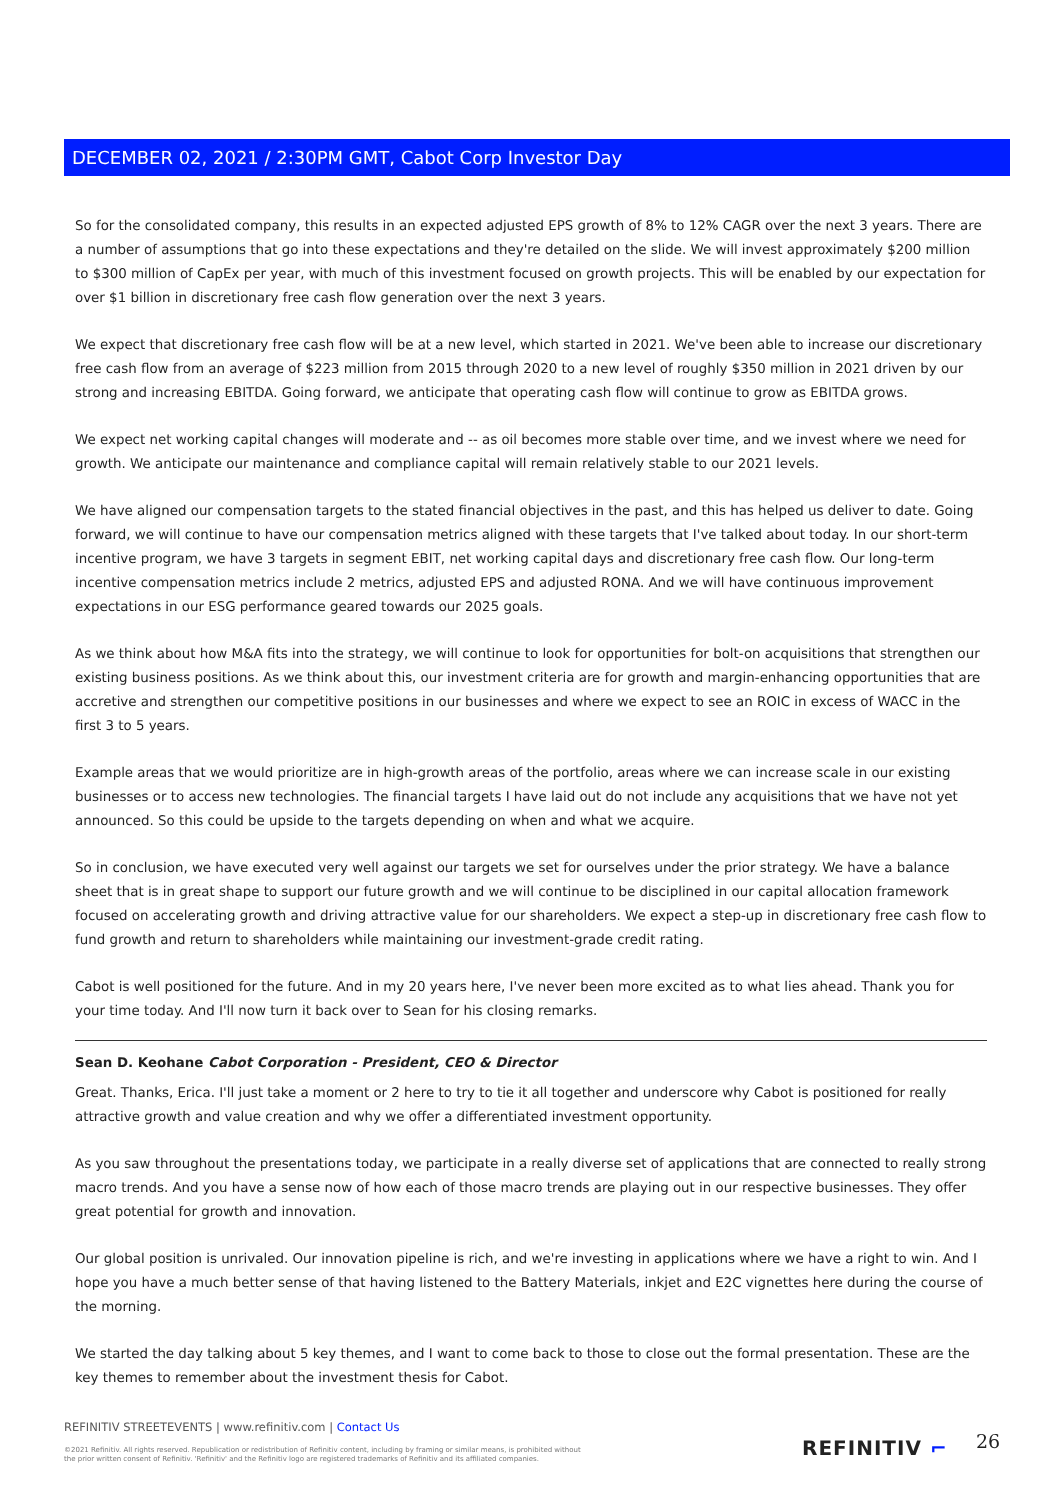DECEMBER 02, 2021 / 2:30PM GMT, Cabot Corp Investor Day
So for the consolidated company, this results in an expected adjusted EPS growth of 8% to 12% CAGR over the next 3 years. There are a number of assumptions that go into these expectations and they're detailed on the slide. We will invest approximately $200 million to $300 million of CapEx per year, with much of this investment focused on growth projects. This will be enabled by our expectation for over $1 billion in discretionary free cash flow generation over the next 3 years.
We expect that discretionary free cash flow will be at a new level, which started in 2021. We've been able to increase our discretionary free cash flow from an average of $223 million from 2015 through 2020 to a new level of roughly $350 million in 2021 driven by our strong and increasing EBITDA. Going forward, we anticipate that operating cash flow will continue to grow as EBITDA grows.
We expect net working capital changes will moderate and -- as oil becomes more stable over time, and we invest where we need for growth. We anticipate our maintenance and compliance capital will remain relatively stable to our 2021 levels.
We have aligned our compensation targets to the stated financial objectives in the past, and this has helped us deliver to date. Going forward, we will continue to have our compensation metrics aligned with these targets that I've talked about today. In our short-term incentive program, we have 3 targets in segment EBIT, net working capital days and discretionary free cash flow. Our long-term incentive compensation metrics include 2 metrics, adjusted EPS and adjusted RONA. And we will have continuous improvement expectations in our ESG performance geared towards our 2025 goals.
As we think about how M&A fits into the strategy, we will continue to look for opportunities for bolt-on acquisitions that strengthen our existing business positions. As we think about this, our investment criteria are for growth and margin-enhancing opportunities that are accretive and strengthen our competitive positions in our businesses and where we expect to see an ROIC in excess of WACC in the first 3 to 5 years.
Example areas that we would prioritize are in high-growth areas of the portfolio, areas where we can increase scale in our existing businesses or to access new technologies. The financial targets I have laid out do not include any acquisitions that we have not yet announced. So this could be upside to the targets depending on when and what we acquire.
So in conclusion, we have executed very well against our targets we set for ourselves under the prior strategy. We have a balance sheet that is in great shape to support our future growth and we will continue to be disciplined in our capital allocation framework focused on accelerating growth and driving attractive value for our shareholders. We expect a step-up in discretionary free cash flow to fund growth and return to shareholders while maintaining our investment-grade credit rating.
Cabot is well positioned for the future. And in my 20 years here, I've never been more excited as to what lies ahead. Thank you for your time today. And I'll now turn it back over to Sean for his closing remarks.
Sean D. Keohane Cabot Corporation - President, CEO & Director
Great. Thanks, Erica. I'll just take a moment or 2 here to try to tie it all together and underscore why Cabot is positioned for really attractive growth and value creation and why we offer a differentiated investment opportunity.
As you saw throughout the presentations today, we participate in a really diverse set of applications that are connected to really strong macro trends. And you have a sense now of how each of those macro trends are playing out in our respective businesses. They offer great potential for growth and innovation.
Our global position is unrivaled. Our innovation pipeline is rich, and we're investing in applications where we have a right to win. And I hope you have a much better sense of that having listened to the Battery Materials, inkjet and E2C vignettes here during the course of the morning.
We started the day talking about 5 key themes, and I want to come back to those to close out the formal presentation. These are the key themes to remember about the investment thesis for Cabot.
REFINITIV STREETEVENTS | www.refinitiv.com | Contact Us
©2021 Refinitiv. All rights reserved. Republication or redistribution of Refinitiv content, including by framing or similar means, is prohibited without the prior written consent of Refinitiv. 'Refinitiv' and the Refinitiv logo are registered trademarks of Refinitiv and its affiliated companies.
REFINITIV ⌐ 26